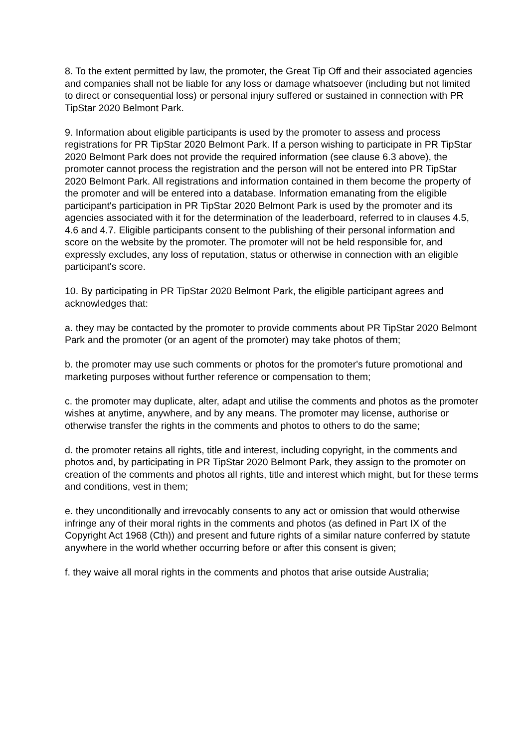8. To the extent permitted by law, the promoter, the Great Tip Off and their associated agencies and companies shall not be liable for any loss or damage whatsoever (including but not limited to direct or consequential loss) or personal injury suffered or sustained in connection with PR TipStar 2020 Belmont Park.
9. Information about eligible participants is used by the promoter to assess and process registrations for PR TipStar 2020 Belmont Park. If a person wishing to participate in PR TipStar 2020 Belmont Park does not provide the required information (see clause 6.3 above), the promoter cannot process the registration and the person will not be entered into PR TipStar 2020 Belmont Park. All registrations and information contained in them become the property of the promoter and will be entered into a database. Information emanating from the eligible participant's participation in PR TipStar 2020 Belmont Park is used by the promoter and its agencies associated with it for the determination of the leaderboard, referred to in clauses 4.5, 4.6 and 4.7. Eligible participants consent to the publishing of their personal information and score on the website by the promoter. The promoter will not be held responsible for, and expressly excludes, any loss of reputation, status or otherwise in connection with an eligible participant's score.
10. By participating in PR TipStar 2020 Belmont Park, the eligible participant agrees and acknowledges that:
a. they may be contacted by the promoter to provide comments about PR TipStar 2020 Belmont Park and the promoter (or an agent of the promoter) may take photos of them;
b. the promoter may use such comments or photos for the promoter's future promotional and marketing purposes without further reference or compensation to them;
c. the promoter may duplicate, alter, adapt and utilise the comments and photos as the promoter wishes at anytime, anywhere, and by any means. The promoter may license, authorise or otherwise transfer the rights in the comments and photos to others to do the same;
d. the promoter retains all rights, title and interest, including copyright, in the comments and photos and, by participating in PR TipStar 2020 Belmont Park, they assign to the promoter on creation of the comments and photos all rights, title and interest which might, but for these terms and conditions, vest in them;
e. they unconditionally and irrevocably consents to any act or omission that would otherwise infringe any of their moral rights in the comments and photos (as defined in Part IX of the Copyright Act 1968 (Cth)) and present and future rights of a similar nature conferred by statute anywhere in the world whether occurring before or after this consent is given;
f. they waive all moral rights in the comments and photos that arise outside Australia;